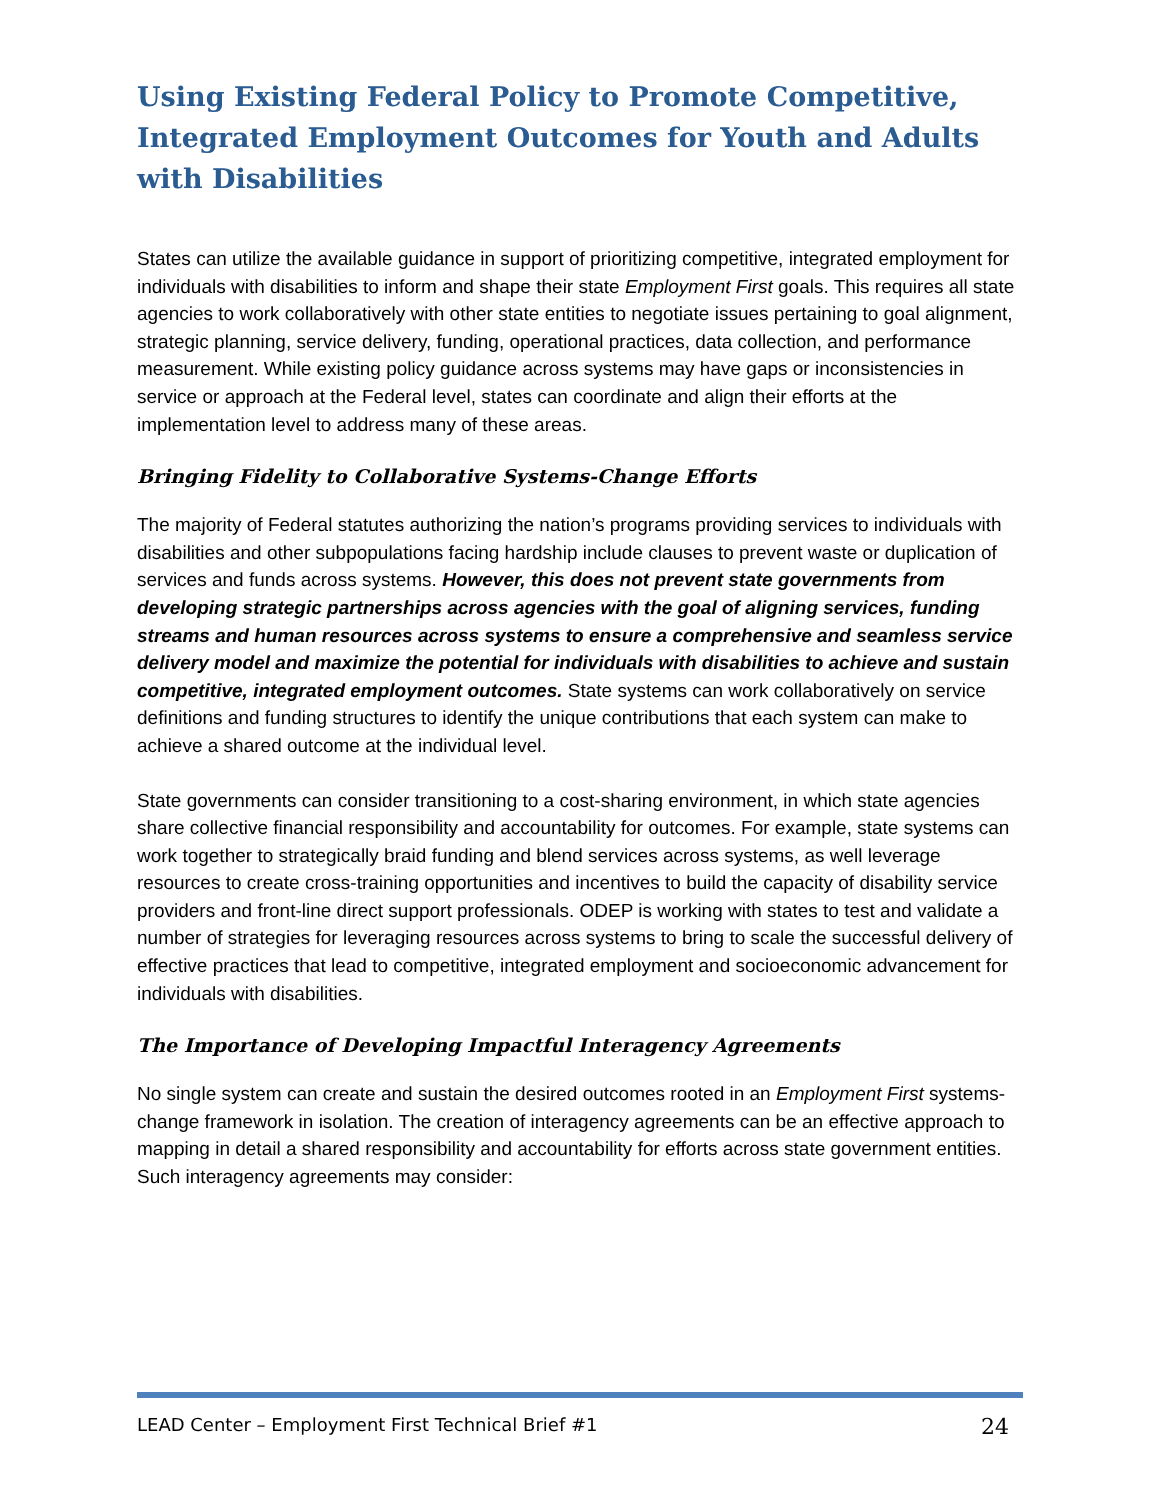Using Existing Federal Policy to Promote Competitive, Integrated Employment Outcomes for Youth and Adults with Disabilities
States can utilize the available guidance in support of prioritizing competitive, integrated employment for individuals with disabilities to inform and shape their state Employment First goals. This requires all state agencies to work collaboratively with other state entities to negotiate issues pertaining to goal alignment, strategic planning, service delivery, funding, operational practices, data collection, and performance measurement. While existing policy guidance across systems may have gaps or inconsistencies in service or approach at the Federal level, states can coordinate and align their efforts at the implementation level to address many of these areas.
Bringing Fidelity to Collaborative Systems-Change Efforts
The majority of Federal statutes authorizing the nation’s programs providing services to individuals with disabilities and other subpopulations facing hardship include clauses to prevent waste or duplication of services and funds across systems. However, this does not prevent state governments from developing strategic partnerships across agencies with the goal of aligning services, funding streams and human resources across systems to ensure a comprehensive and seamless service delivery model and maximize the potential for individuals with disabilities to achieve and sustain competitive, integrated employment outcomes. State systems can work collaboratively on service definitions and funding structures to identify the unique contributions that each system can make to achieve a shared outcome at the individual level.
State governments can consider transitioning to a cost-sharing environment, in which state agencies share collective financial responsibility and accountability for outcomes. For example, state systems can work together to strategically braid funding and blend services across systems, as well leverage resources to create cross-training opportunities and incentives to build the capacity of disability service providers and front-line direct support professionals. ODEP is working with states to test and validate a number of strategies for leveraging resources across systems to bring to scale the successful delivery of effective practices that lead to competitive, integrated employment and socioeconomic advancement for individuals with disabilities.
The Importance of Developing Impactful Interagency Agreements
No single system can create and sustain the desired outcomes rooted in an Employment First systems-change framework in isolation. The creation of interagency agreements can be an effective approach to mapping in detail a shared responsibility and accountability for efforts across state government entities. Such interagency agreements may consider:
LEAD Center – Employment First Technical Brief #1 24